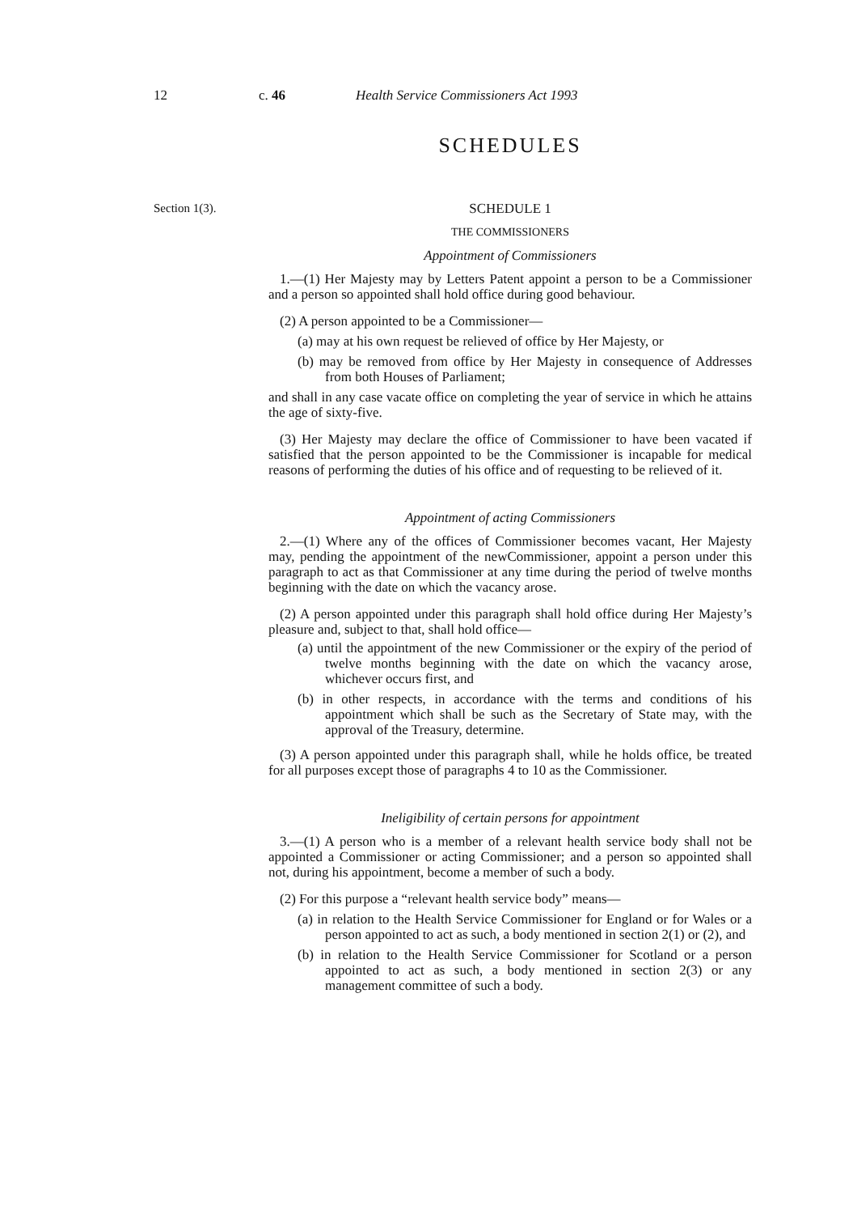12 c. 46 Health Service Commissioners Act 1993
SCHEDULES
Section 1(3).
SCHEDULE 1
THE COMMISSIONERS
Appointment of Commissioners
1.—(1) Her Majesty may by Letters Patent appoint a person to be a Commissioner and a person so appointed shall hold office during good behaviour.
(2) A person appointed to be a Commissioner—
(a) may at his own request be relieved of office by Her Majesty, or
(b) may be removed from office by Her Majesty in consequence of Addresses from both Houses of Parliament;
and shall in any case vacate office on completing the year of service in which he attains the age of sixty-five.
(3) Her Majesty may declare the office of Commissioner to have been vacated if satisfied that the person appointed to be the Commissioner is incapable for medical reasons of performing the duties of his office and of requesting to be relieved of it.
Appointment of acting Commissioners
2.—(1) Where any of the offices of Commissioner becomes vacant, Her Majesty may, pending the appointment of the newCommissioner, appoint a person under this paragraph to act as that Commissioner at any time during the period of twelve months beginning with the date on which the vacancy arose.
(2) A person appointed under this paragraph shall hold office during Her Majesty’s pleasure and, subject to that, shall hold office—
(a) until the appointment of the new Commissioner or the expiry of the period of twelve months beginning with the date on which the vacancy arose, whichever occurs first, and
(b) in other respects, in accordance with the terms and conditions of his appointment which shall be such as the Secretary of State may, with the approval of the Treasury, determine.
(3) A person appointed under this paragraph shall, while he holds office, be treated for all purposes except those of paragraphs 4 to 10 as the Commissioner.
Ineligibility of certain persons for appointment
3.—(1) A person who is a member of a relevant health service body shall not be appointed a Commissioner or acting Commissioner; and a person so appointed shall not, during his appointment, become a member of such a body.
(2) For this purpose a “relevant health service body” means—
(a) in relation to the Health Service Commissioner for England or for Wales or a person appointed to act as such, a body mentioned in section 2(1) or (2), and
(b) in relation to the Health Service Commissioner for Scotland or a person appointed to act as such, a body mentioned in section 2(3) or any management committee of such a body.